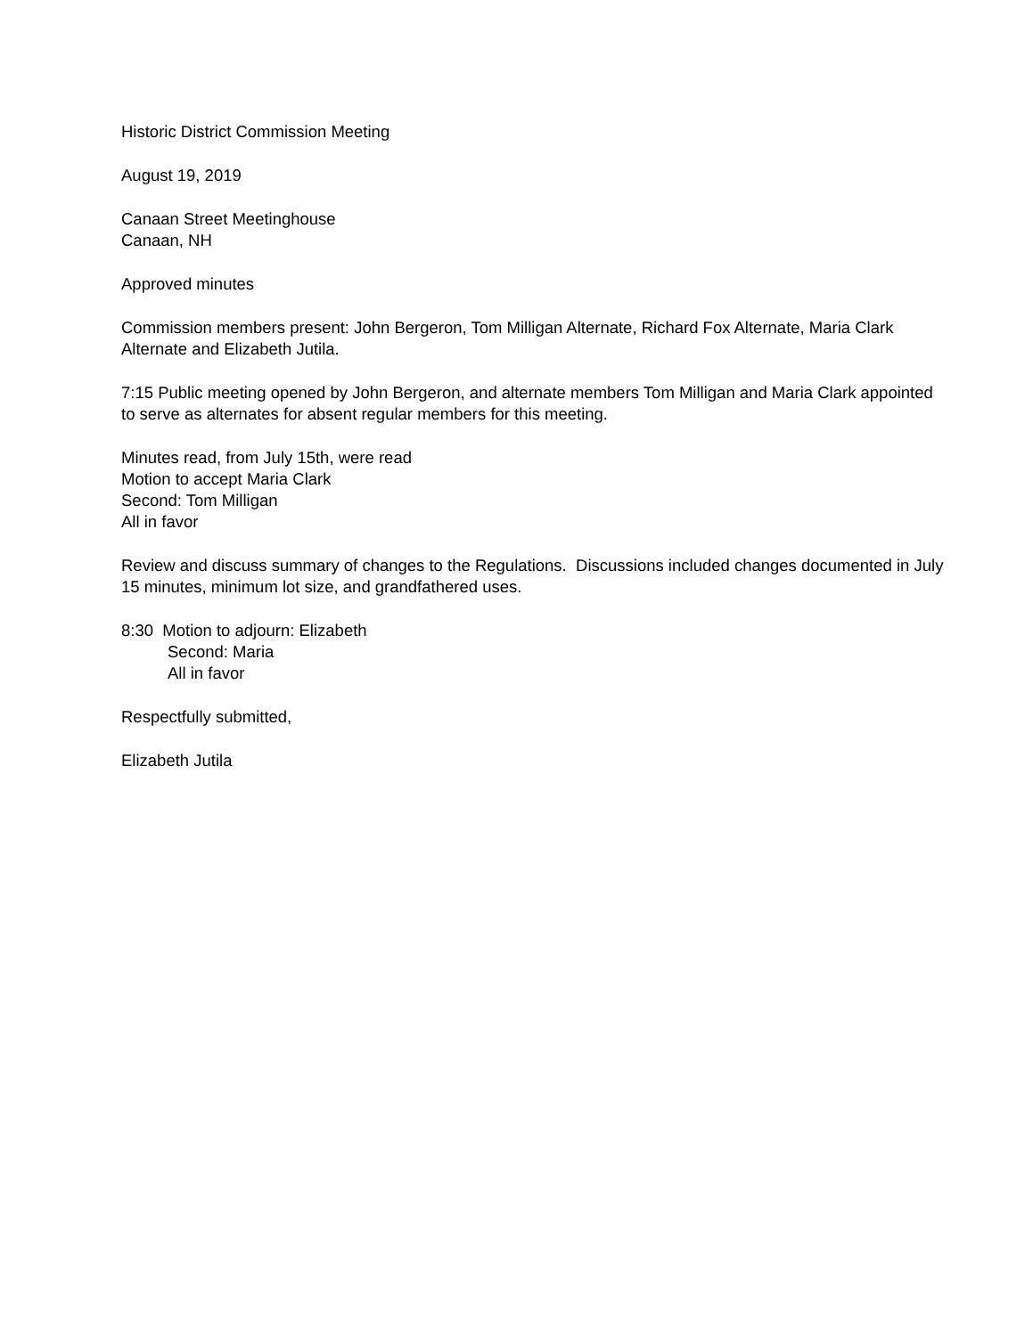Historic District Commission Meeting
August 19, 2019
Canaan Street Meetinghouse
Canaan, NH
Approved minutes
Commission members present: John Bergeron, Tom Milligan Alternate, Richard Fox Alternate, Maria Clark Alternate and Elizabeth Jutila.
7:15 Public meeting opened by John Bergeron, and alternate members Tom Milligan and Maria Clark appointed to serve as alternates for absent regular members for this meeting.
Minutes read, from July 15th, were read
Motion to accept Maria Clark
Second: Tom Milligan
All in favor
Review and discuss summary of changes to the Regulations. Discussions included changes documented in July 15 minutes, minimum lot size, and grandfathered uses.
8:30 Motion to adjourn: Elizabeth
Second: Maria
All in favor
Respectfully submitted,
Elizabeth Jutila